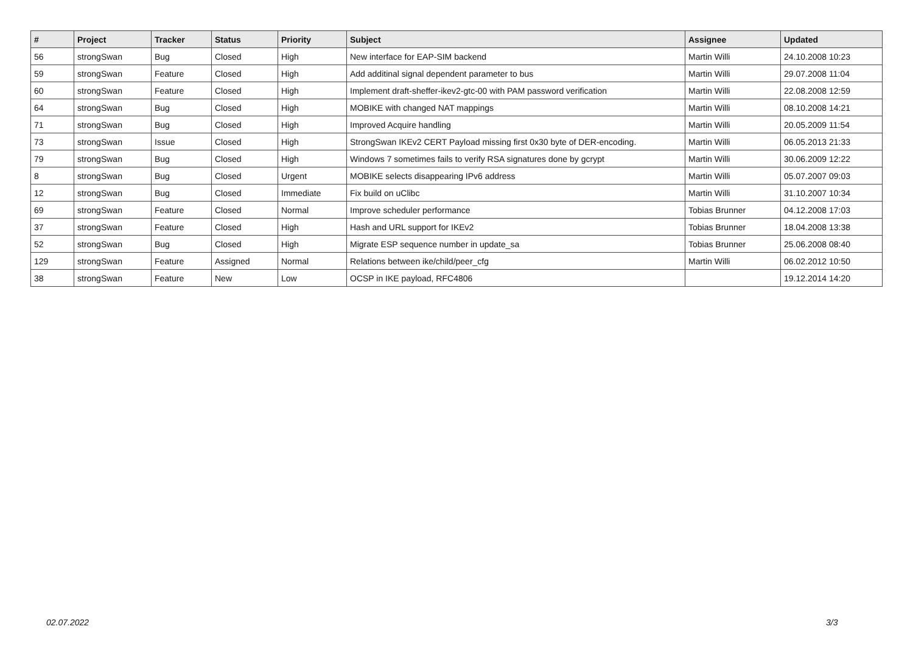| # | Project | Tracker | Status | Priority | Subject | Assignee | Updated |
| --- | --- | --- | --- | --- | --- | --- | --- |
| 56 | strongSwan | Bug | Closed | High | New interface for EAP-SIM backend | Martin Willi | 24.10.2008 10:23 |
| 59 | strongSwan | Feature | Closed | High | Add additinal signal dependent parameter to bus | Martin Willi | 29.07.2008 11:04 |
| 60 | strongSwan | Feature | Closed | High | Implement draft-sheffer-ikev2-gtc-00 with PAM password verification | Martin Willi | 22.08.2008 12:59 |
| 64 | strongSwan | Bug | Closed | High | MOBIKE with changed NAT mappings | Martin Willi | 08.10.2008 14:21 |
| 71 | strongSwan | Bug | Closed | High | Improved Acquire handling | Martin Willi | 20.05.2009 11:54 |
| 73 | strongSwan | Issue | Closed | High | StrongSwan IKEv2 CERT Payload missing first 0x30 byte of DER-encoding. | Martin Willi | 06.05.2013 21:33 |
| 79 | strongSwan | Bug | Closed | High | Windows 7 sometimes fails to verify RSA signatures done by gcrypt | Martin Willi | 30.06.2009 12:22 |
| 8 | strongSwan | Bug | Closed | Urgent | MOBIKE selects disappearing IPv6 address | Martin Willi | 05.07.2007 09:03 |
| 12 | strongSwan | Bug | Closed | Immediate | Fix build on uClibc | Martin Willi | 31.10.2007 10:34 |
| 69 | strongSwan | Feature | Closed | Normal | Improve scheduler performance | Tobias Brunner | 04.12.2008 17:03 |
| 37 | strongSwan | Feature | Closed | High | Hash and URL support for IKEv2 | Tobias Brunner | 18.04.2008 13:38 |
| 52 | strongSwan | Bug | Closed | High | Migrate ESP sequence number in update_sa | Tobias Brunner | 25.06.2008 08:40 |
| 129 | strongSwan | Feature | Assigned | Normal | Relations between ike/child/peer_cfg | Martin Willi | 06.02.2012 10:50 |
| 38 | strongSwan | Feature | New | Low | OCSP in IKE payload, RFC4806 | | 19.12.2014 14:20 |
02.07.2022 3/3